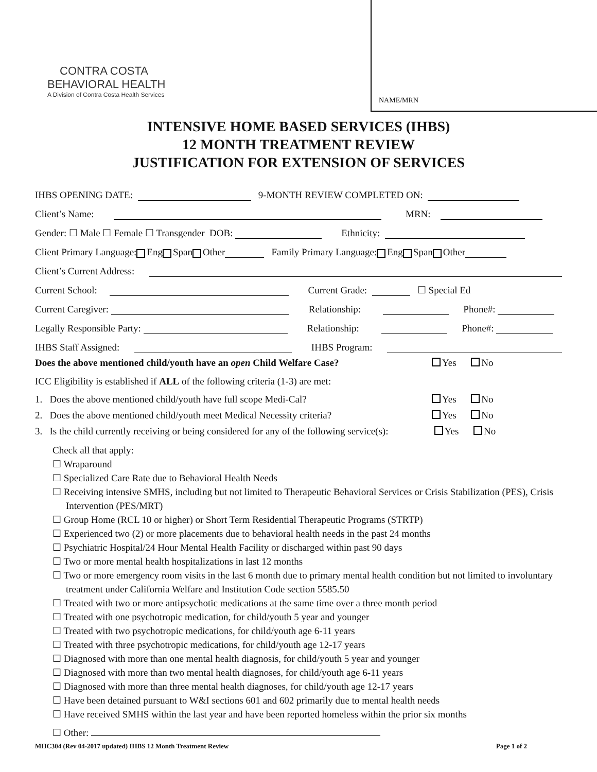CONTRA COSTA
BEHAVIORAL HEALTH
A Division of Contra Costa Health Services
NAME/MRN
INTENSIVE HOME BASED SERVICES (IHBS)
12 MONTH TREATMENT REVIEW
JUSTIFICATION FOR EXTENSION OF SERVICES
IHBS OPENING DATE: 9-MONTH REVIEW COMPLETED ON:
Client’s Name: MRN:
Gender: ☐ Male ☐ Female ☐ Transgender DOB: Ethnicity:
Client Primary Language: Eng Span Other Family Primary Language: Eng Span Other
Client’s Current Address:
Current School: Current Grade: ☐ Special Ed
Current Caregiver: Relationship: Phone#:
Legally Responsible Party: Relationship: Phone#:
IHBS Staff Assigned: IHBS Program:
Does the above mentioned child/youth have an open Child Welfare Case? Yes No
ICC Eligibility is established if ALL of the following criteria (1-3) are met:
1. Does the above mentioned child/youth have full scope Medi-Cal? Yes No
2. Does the above mentioned child/youth meet Medical Necessity criteria? Yes No
3. Is the child currently receiving or being considered for any of the following service(s): Yes No
Check all that apply:
☐ Wraparound
☐ Specialized Care Rate due to Behavioral Health Needs
☐ Receiving intensive SMHS, including but not limited to Therapeutic Behavioral Services or Crisis Stabilization (PES), Crisis Intervention (PES/MRT)
☐ Group Home (RCL 10 or higher) or Short Term Residential Therapeutic Programs (STRTP)
☐ Experienced two (2) or more placements due to behavioral health needs in the past 24 months
☐ Psychiatric Hospital/24 Hour Mental Health Facility or discharged within past 90 days
☐ Two or more mental health hospitalizations in last 12 months
☐ Two or more emergency room visits in the last 6 month due to primary mental health condition but not limited to involuntary treatment under California Welfare and Institution Code section 5585.50
☐ Treated with two or more antipsychotic medications at the same time over a three month period
☐ Treated with one psychotropic medication, for child/youth 5 year and younger
☐ Treated with two psychotropic medications, for child/youth age 6-11 years
☐ Treated with three psychotropic medications, for child/youth age 12-17 years
☐ Diagnosed with more than one mental health diagnosis, for child/youth 5 year and younger
☐ Diagnosed with more than two mental health diagnoses, for child/youth age 6-11 years
☐ Diagnosed with more than three mental health diagnoses, for child/youth age 12-17 years
☐ Have been detained pursuant to W&I sections 601 and 602 primarily due to mental health needs
☐ Have received SMHS within the last year and have been reported homeless within the prior six months
☐ Other:
MHC304 (Rev 04-2017 updated) IHBS 12 Month Treatment Review Page 1 of 2